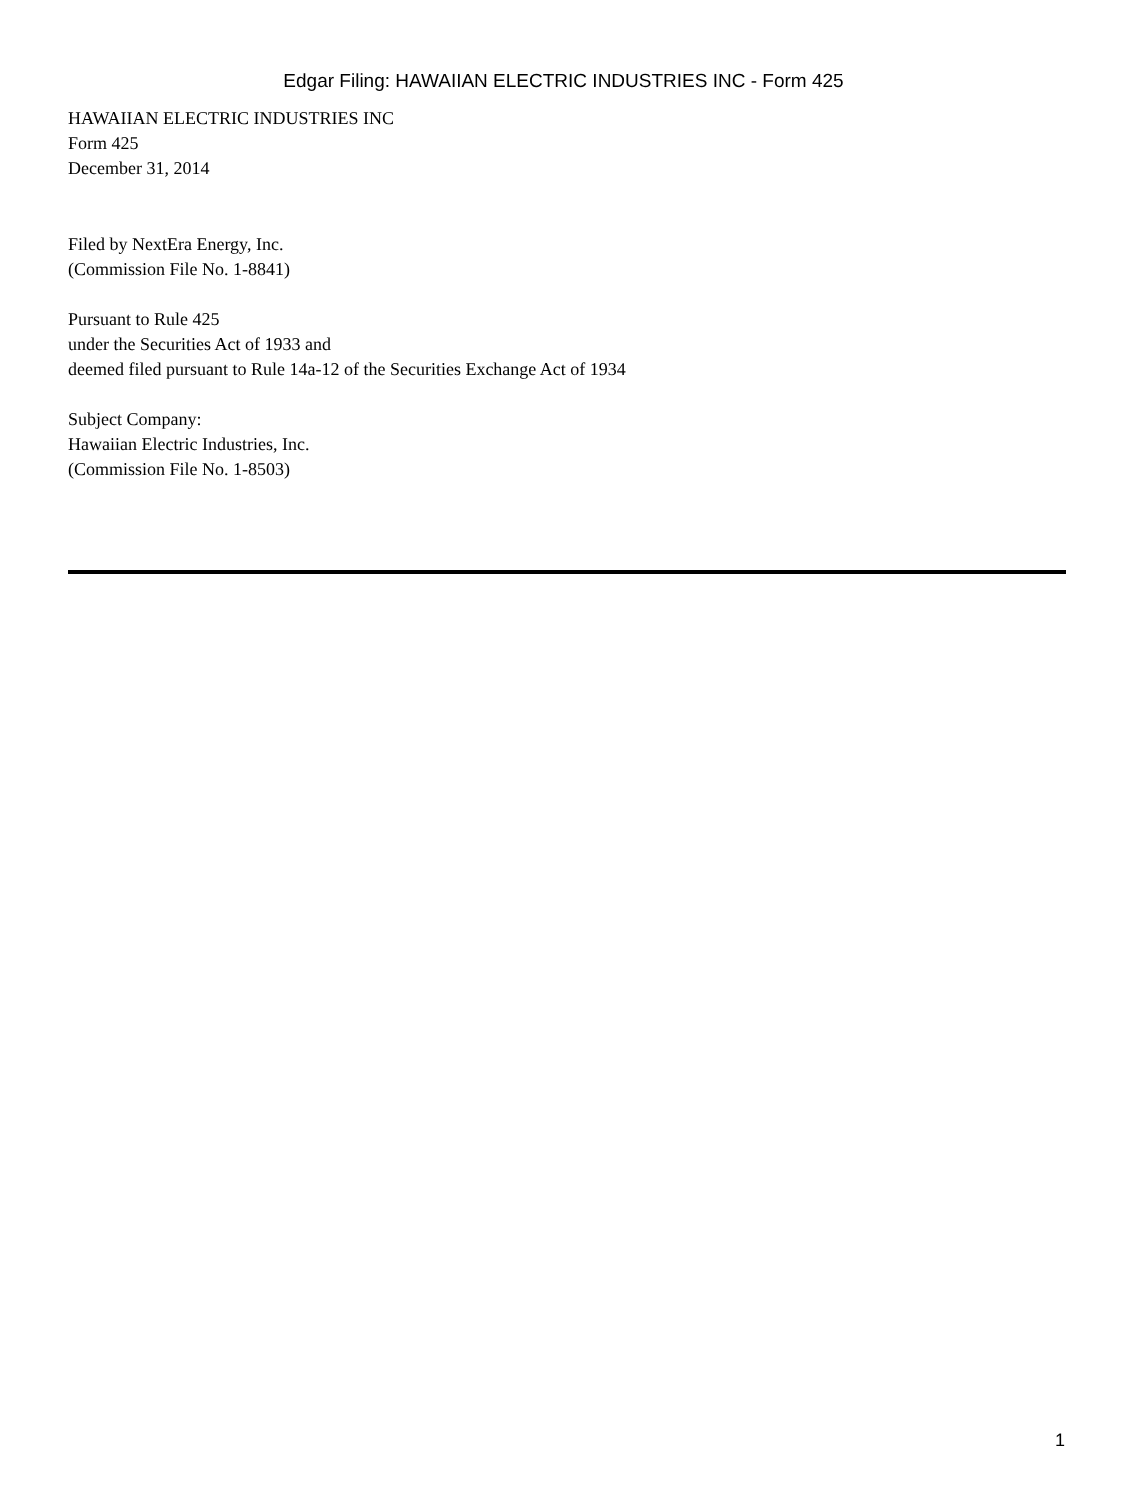Edgar Filing: HAWAIIAN ELECTRIC INDUSTRIES INC - Form 425
HAWAIIAN ELECTRIC INDUSTRIES INC
Form 425
December 31, 2014
Filed by NextEra Energy, Inc.
(Commission File No. 1-8841)
Pursuant to Rule 425
under the Securities Act of 1933 and
deemed filed pursuant to Rule 14a-12 of the Securities Exchange Act of 1934
Subject Company:
Hawaiian Electric Industries, Inc.
(Commission File No. 1-8503)
1